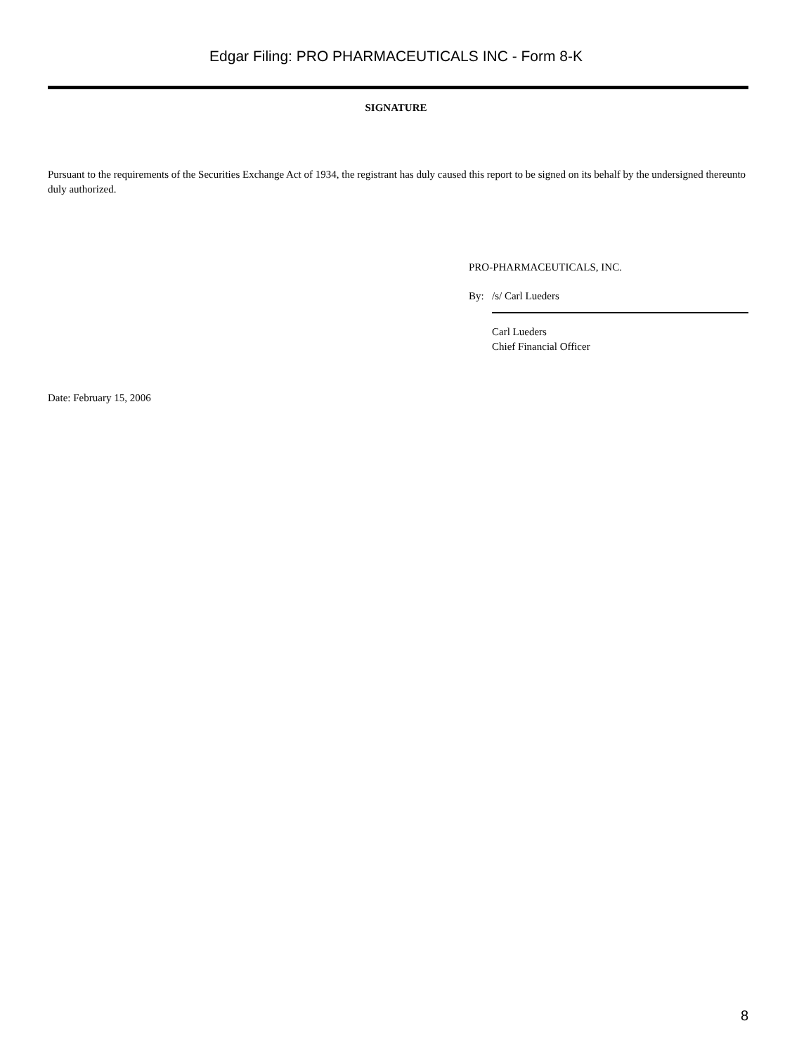Edgar Filing: PRO PHARMACEUTICALS INC - Form 8-K
SIGNATURE
Pursuant to the requirements of the Securities Exchange Act of 1934, the registrant has duly caused this report to be signed on its behalf by the undersigned thereunto duly authorized.
PRO-PHARMACEUTICALS, INC.
By: /s/ Carl Lueders
Carl Lueders
Chief Financial Officer
Date: February 15, 2006
8